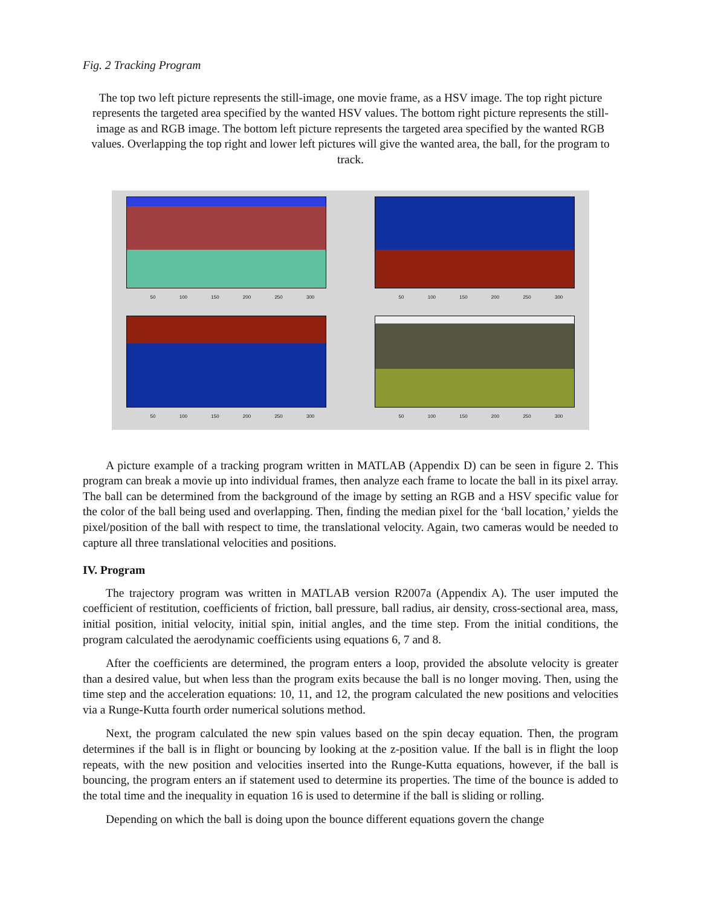Fig. 2 Tracking Program
The top two left picture represents the still-image, one movie frame, as a HSV image. The top right picture represents the targeted area specified by the wanted HSV values. The bottom right picture represents the still-image as and RGB image. The bottom left picture represents the targeted area specified by the wanted RGB values. Overlapping the top right and lower left pictures will give the wanted area, the ball, for the program to track.
50 100 150 200 250 300
50 100 150 200 250 300
50 100 150 200 250 300
50 100 150 200 250 300
A picture example of a tracking program written in MATLAB (Appendix D) can be seen in figure 2. This program can break a movie up into individual frames, then analyze each frame to locate the ball in its pixel array. The ball can be determined from the background of the image by setting an RGB and a HSV specific value for the color of the ball being used and overlapping. Then, finding the median pixel for the ‘ball location,’ yields the pixel/position of the ball with respect to time, the translational velocity. Again, two cameras would be needed to capture all three translational velocities and positions.
IV. Program
The trajectory program was written in MATLAB version R2007a (Appendix A). The user imputed the coefficient of restitution, coefficients of friction, ball pressure, ball radius, air density, cross-sectional area, mass, initial position, initial velocity, initial spin, initial angles, and the time step. From the initial conditions, the program calculated the aerodynamic coefficients using equations 6, 7 and 8.
After the coefficients are determined, the program enters a loop, provided the absolute velocity is greater than a desired value, but when less than the program exits because the ball is no longer moving. Then, using the time step and the acceleration equations: 10, 11, and 12, the program calculated the new positions and velocities via a Runge-Kutta fourth order numerical solutions method.
Next, the program calculated the new spin values based on the spin decay equation. Then, the program determines if the ball is in flight or bouncing by looking at the z-position value. If the ball is in flight the loop repeats, with the new position and velocities inserted into the Runge-Kutta equations, however, if the ball is bouncing, the program enters an if statement used to determine its properties. The time of the bounce is added to the total time and the inequality in equation 16 is used to determine if the ball is sliding or rolling.
Depending on which the ball is doing upon the bounce different equations govern the change